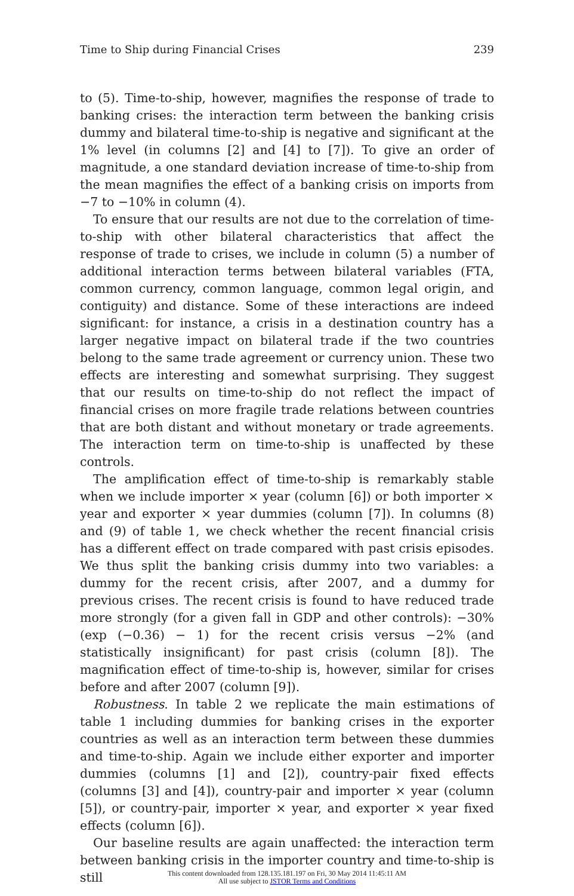Time to Ship during Financial Crises 239
to (5). Time-to-ship, however, magnifies the response of trade to banking crises: the interaction term between the banking crisis dummy and bilateral time-to-ship is negative and significant at the 1% level (in columns [2] and [4] to [7]). To give an order of magnitude, a one standard deviation increase of time-to-ship from the mean magnifies the effect of a banking crisis on imports from −7 to −10% in column (4).
To ensure that our results are not due to the correlation of time-to-ship with other bilateral characteristics that affect the response of trade to crises, we include in column (5) a number of additional interaction terms between bilateral variables (FTA, common currency, common language, common legal origin, and contiguity) and distance. Some of these interactions are indeed significant: for instance, a crisis in a destination country has a larger negative impact on bilateral trade if the two countries belong to the same trade agreement or currency union. These two effects are interesting and somewhat surprising. They suggest that our results on time-to-ship do not reflect the impact of financial crises on more fragile trade relations between countries that are both distant and without monetary or trade agreements. The interaction term on time-to-ship is unaffected by these controls.
The amplification effect of time-to-ship is remarkably stable when we include importer × year (column [6]) or both importer × year and exporter × year dummies (column [7]). In columns (8) and (9) of table 1, we check whether the recent financial crisis has a different effect on trade compared with past crisis episodes. We thus split the banking crisis dummy into two variables: a dummy for the recent crisis, after 2007, and a dummy for previous crises. The recent crisis is found to have reduced trade more strongly (for a given fall in GDP and other controls): −30% (exp (−0.36) − 1) for the recent crisis versus −2% (and statistically insignificant) for past crisis (column [8]). The magnification effect of time-to-ship is, however, similar for crises before and after 2007 (column [9]).
Robustness. In table 2 we replicate the main estimations of table 1 including dummies for banking crises in the exporter countries as well as an interaction term between these dummies and time-to-ship. Again we include either exporter and importer dummies (columns [1] and [2]), country-pair fixed effects (columns [3] and [4]), country-pair and importer × year (column [5]), or country-pair, importer × year, and exporter × year fixed effects (column [6]).
Our baseline results are again unaffected: the interaction term between banking crisis in the importer country and time-to-ship is still
This content downloaded from 128.135.181.197 on Fri, 30 May 2014 11:45:11 AM
All use subject to JSTOR Terms and Conditions